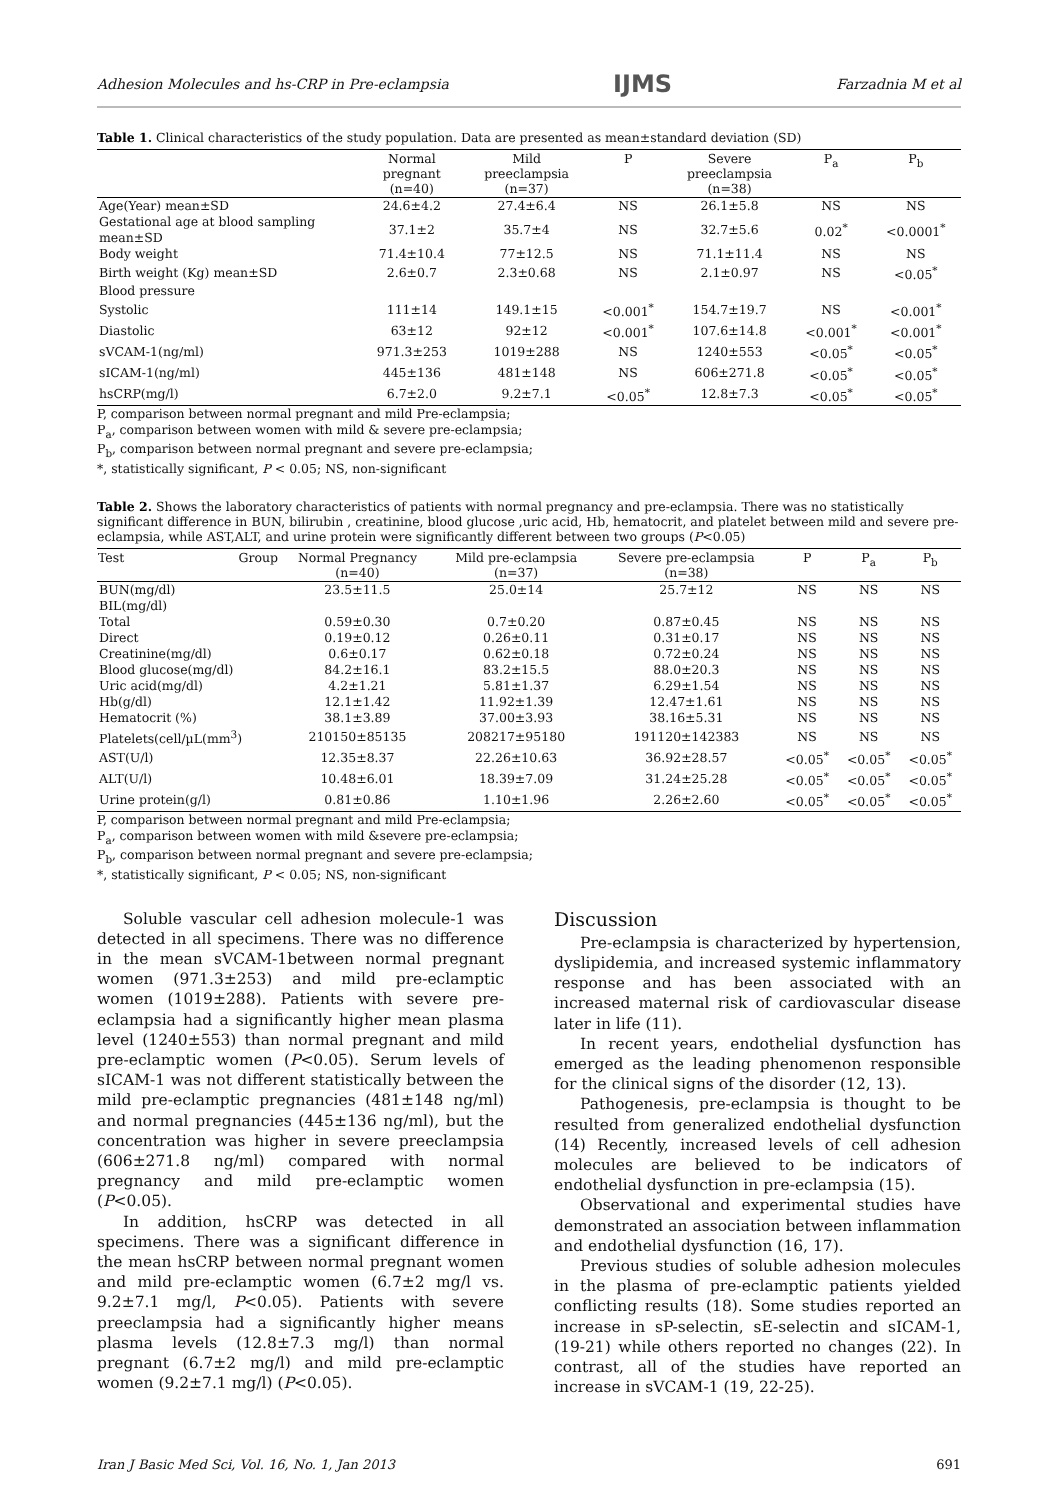Adhesion Molecules and hs-CRP in Pre-eclampsia IJMS Farzadnia M et al
Table 1. Clinical characteristics of the study population. Data are presented as mean±standard deviation (SD)
| | Normal pregnant (n=40) | Mild preeclampsia (n=37) | P | Severe preeclampsia (n=38) | P<sub>a</sub> | P<sub>b</sub> |
| --- | --- | --- | --- | --- | --- | --- |
| Age(Year) mean±SD | 24.6±4.2 | 27.4±6.4 | NS | 26.1±5.8 | NS | NS |
| Gestational age at blood sampling mean±SD | 37.1±2 | 35.7±4 | NS | 32.7±5.6 | 0.02<sup>*</sup> | <0.0001<sup>*</sup> |
| Body weight | 71.4±10.4 | 77±12.5 | NS | 71.1±11.4 | NS | NS |
| Birth weight (Kg) mean±SD | 2.6±0.7 | 2.3±0.68 | NS | 2.1±0.97 | NS | <0.05<sup>*</sup> |
| Blood pressure | | | | | | |
| Systolic | 111±14 | 149.1±15 | <0.001<sup>*</sup> | 154.7±19.7 | NS | <0.001<sup>*</sup> |
| Diastolic | 63±12 | 92±12 | <0.001<sup>*</sup> | 107.6±14.8 | <0.001<sup>*</sup> | <0.001<sup>*</sup> |
| sVCAM-1(ng/ml) | 971.3±253 | 1019±288 | NS | 1240±553 | <0.05<sup>*</sup> | <0.05<sup>*</sup> |
| sICAM-1(ng/ml) | 445±136 | 481±148 | NS | 606±271.8 | <0.05<sup>*</sup> | <0.05<sup>*</sup> |
| hsCRP(mg/l) | 6.7±2.0 | 9.2±7.1 | <0.05<sup>*</sup> | 12.8±7.3 | <0.05<sup>*</sup> | <0.05<sup>*</sup> |
P, comparison between normal pregnant and mild Pre-eclampsia;
P<sub>a</sub>, comparison between women with mild & severe pre-eclampsia;
P<sub>b</sub>, comparison between normal pregnant and severe pre-eclampsia;
*, statistically significant, P < 0.05; NS, non-significant
Table 2. Shows the laboratory characteristics of patients with normal pregnancy and pre-eclampsia. There was no statistically significant difference in BUN, bilirubin , creatinine, blood glucose ,uric acid, Hb, hematocrit, and platelet between mild and severe pre-eclampsia, while AST,ALT, and urine protein were significantly different between two groups (P<0.05)
| Test Group | Normal Pregnancy (n=40) | Mild pre-eclampsia (n=37) | Severe pre-eclampsia (n=38) | P | P<sub>a</sub> | P<sub>b</sub> |
| --- | --- | --- | --- | --- | --- | --- |
| BUN(mg/dl) | 23.5±11.5 | 25.0±14 | 25.7±12 | NS | NS | NS |
| BIL(mg/dl) | | | | | | |
| Total | 0.59±0.30 | 0.7±0.20 | 0.87±0.45 | NS | NS | NS |
| Direct | 0.19±0.12 | 0.26±0.11 | 0.31±0.17 | NS | NS | NS |
| Creatinine(mg/dl) | 0.6±0.17 | 0.62±0.18 | 0.72±0.24 | NS | NS | NS |
| Blood glucose(mg/dl) | 84.2±16.1 | 83.2±15.5 | 88.0±20.3 | NS | NS | NS |
| Uric acid(mg/dl) | 4.2±1.21 | 5.81±1.37 | 6.29±1.54 | NS | NS | NS |
| Hb(g/dl) | 12.1±1.42 | 11.92±1.39 | 12.47±1.61 | NS | NS | NS |
| Hematocrit (%) | 38.1±3.89 | 37.00±3.93 | 38.16±5.31 | NS | NS | NS |
| Platelets(cell/µL(mm<sup>3</sup>) | 210150±85135 | 208217±95180 | 191120±142383 | NS | NS | NS |
| AST(U/l) | 12.35±8.37 | 22.26±10.63 | 36.92±28.57 | <0.05<sup>*</sup> | <0.05<sup>*</sup> | <0.05<sup>*</sup> |
| ALT(U/l) | 10.48±6.01 | 18.39±7.09 | 31.24±25.28 | <0.05<sup>*</sup> | <0.05<sup>*</sup> | <0.05<sup>*</sup> |
| Urine protein(g/l) | 0.81±0.86 | 1.10±1.96 | 2.26±2.60 | <0.05<sup>*</sup> | <0.05<sup>*</sup> | <0.05<sup>*</sup> |
P, comparison between normal pregnant and mild Pre-eclampsia;
P<sub>a</sub>, comparison between women with mild &severe pre-eclampsia;
P<sub>b</sub>, comparison between normal pregnant and severe pre-eclampsia;
*, statistically significant, P < 0.05; NS, non-significant
Soluble vascular cell adhesion molecule-1 was detected in all specimens. There was no difference in the mean sVCAM-1between normal pregnant women (971.3±253) and mild pre-eclamptic women (1019±288). Patients with severe pre-eclampsia had a significantly higher mean plasma level (1240±553) than normal pregnant and mild pre-eclamptic women (P<0.05). Serum levels of sICAM-1 was not different statistically between the mild pre-eclamptic pregnancies (481±148 ng/ml) and normal pregnancies (445±136 ng/ml), but the concentration was higher in severe preeclampsia (606±271.8 ng/ml) compared with normal pregnancy and mild pre-eclamptic women (P<0.05).
In addition, hsCRP was detected in all specimens. There was a significant difference in the mean hsCRP between normal pregnant women and mild pre-eclamptic women (6.7±2 mg/l vs. 9.2±7.1 mg/l, P<0.05). Patients with severe preeclampsia had a significantly higher means plasma levels (12.8±7.3 mg/l) than normal pregnant (6.7±2 mg/l) and mild pre-eclamptic women (9.2±7.1 mg/l) (P<0.05).
Discussion
Pre-eclampsia is characterized by hypertension, dyslipidemia, and increased systemic inflammatory response and has been associated with an increased maternal risk of cardiovascular disease later in life (11).
In recent years, endothelial dysfunction has emerged as the leading phenomenon responsible for the clinical signs of the disorder (12, 13).
Pathogenesis, pre-eclampsia is thought to be resulted from generalized endothelial dysfunction (14) Recently, increased levels of cell adhesion molecules are believed to be indicators of endothelial dysfunction in pre-eclampsia (15).
Observational and experimental studies have demonstrated an association between inflammation and endothelial dysfunction (16, 17).
Previous studies of soluble adhesion molecules in the plasma of pre-eclamptic patients yielded conflicting results (18). Some studies reported an increase in sP-selectin, sE-selectin and sICAM-1,(19-21) while others reported no changes (22). In contrast, all of the studies have reported an increase in sVCAM-1 (19, 22-25).
Iran J Basic Med Sci, Vol. 16, No. 1, Jan 2013 691